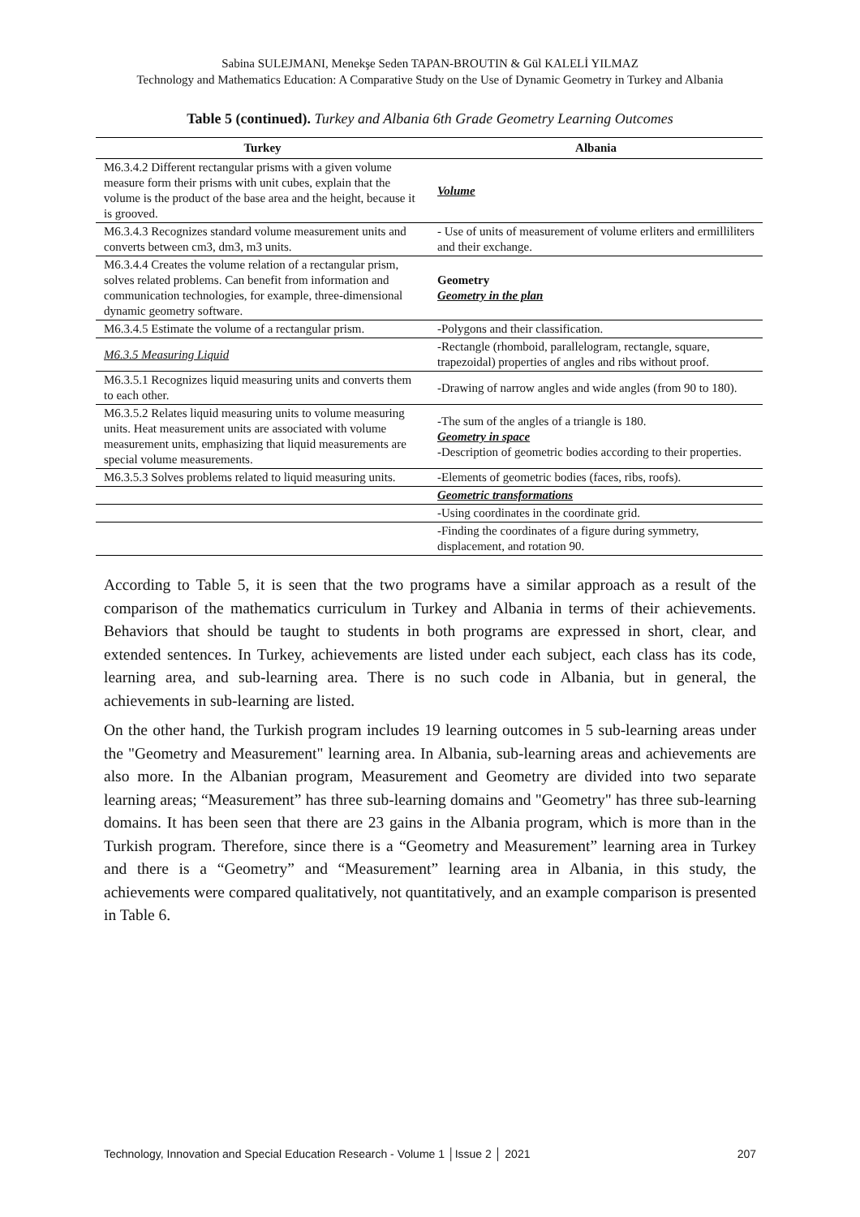Sabina SULEJMANI, Menekşe Seden TAPAN-BROUTIN & Gül KALELİ YILMAZ
Technology and Mathematics Education: A Comparative Study on the Use of Dynamic Geometry in Turkey and Albania
Table 5 (continued). Turkey and Albania 6th Grade Geometry Learning Outcomes
| Turkey | Albania |
| --- | --- |
| M6.3.4.2 Different rectangular prisms with a given volume measure form their prisms with unit cubes, explain that the volume is the product of the base area and the height, because it is grooved. | Volume |
| M6.3.4.3 Recognizes standard volume measurement units and converts between cm3, dm3, m3 units. | - Use of units of measurement of volume erliters and ermilliliters and their exchange. |
| M6.3.4.4 Creates the volume relation of a rectangular prism, solves related problems. Can benefit from information and communication technologies, for example, three-dimensional dynamic geometry software. | Geometry Geometry in the plan |
| M6.3.4.5 Estimate the volume of a rectangular prism. | -Polygons and their classification. |
| M6.3.5 Measuring Liquid | -Rectangle (rhomboid, parallelogram, rectangle, square, trapezoidal) properties of angles and ribs without proof. |
| M6.3.5.1 Recognizes liquid measuring units and converts them to each other. | -Drawing of narrow angles and wide angles (from 90 to 180). |
| M6.3.5.2 Relates liquid measuring units to volume measuring units. Heat measurement units are associated with volume measurement units, emphasizing that liquid measurements are special volume measurements. | -The sum of the angles of a triangle is 180. Geometry in space -Description of geometric bodies according to their properties. |
| M6.3.5.3 Solves problems related to liquid measuring units. | -Elements of geometric bodies (faces, ribs, roofs). |
| | Geometric transformations |
| | -Using coordinates in the coordinate grid. |
| | -Finding the coordinates of a figure during symmetry, displacement, and rotation 90. |
According to Table 5, it is seen that the two programs have a similar approach as a result of the comparison of the mathematics curriculum in Turkey and Albania in terms of their achievements. Behaviors that should be taught to students in both programs are expressed in short, clear, and extended sentences. In Turkey, achievements are listed under each subject, each class has its code, learning area, and sub-learning area. There is no such code in Albania, but in general, the achievements in sub-learning are listed.
On the other hand, the Turkish program includes 19 learning outcomes in 5 sub-learning areas under the "Geometry and Measurement" learning area. In Albania, sub-learning areas and achievements are also more. In the Albanian program, Measurement and Geometry are divided into two separate learning areas; “Measurement” has three sub-learning domains and "Geometry" has three sub-learning domains. It has been seen that there are 23 gains in the Albania program, which is more than in the Turkish program. Therefore, since there is a “Geometry and Measurement” learning area in Turkey and there is a “Geometry” and “Measurement” learning area in Albania, in this study, the achievements were compared qualitatively, not quantitatively, and an example comparison is presented in Table 6.
Technology, Innovation and Special Education Research - Volume 1 │Issue 2 │ 2021 207